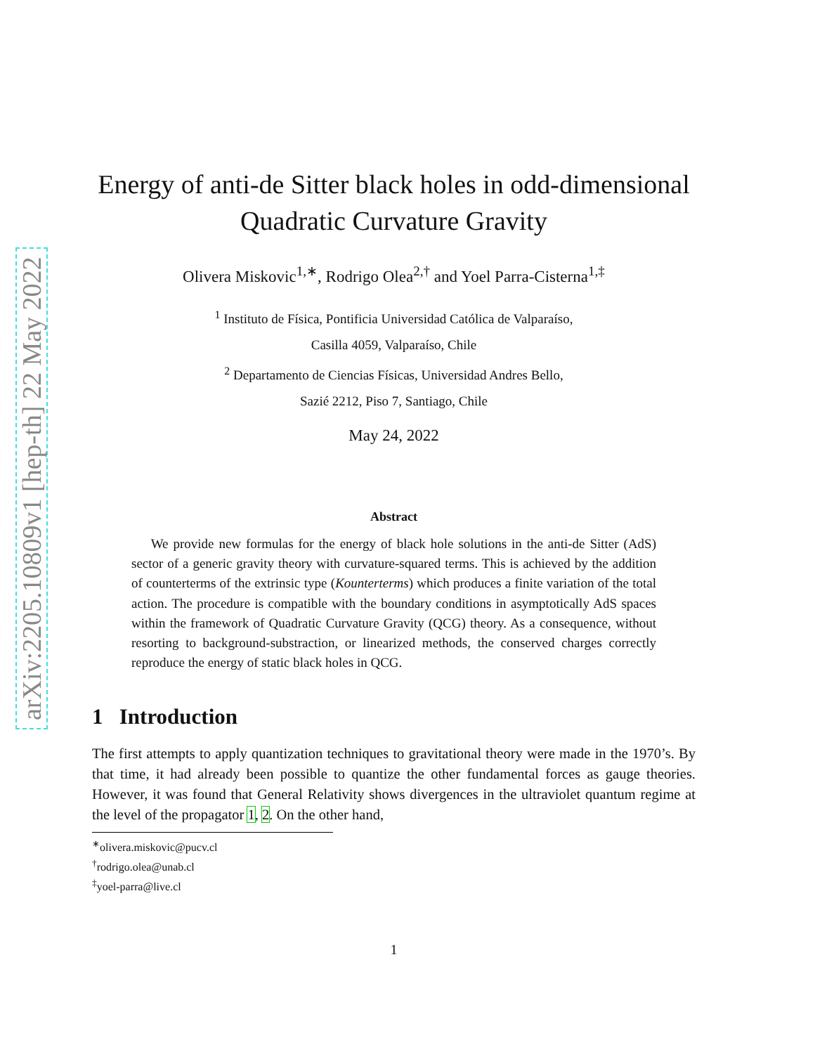arXiv:2205.10809v1 [hep-th] 22 May 2022
Energy of anti-de Sitter black holes in odd-dimensional Quadratic Curvature Gravity
Olivera Miskovic<sup>1,∗</sup>, Rodrigo Olea<sup>2,†</sup> and Yoel Parra-Cisterna<sup>1,‡</sup>
<sup>1</sup> Instituto de Física, Pontificia Universidad Católica de Valparaíso,
Casilla 4059, Valparaíso, Chile
<sup>2</sup> Departamento de Ciencias Físicas, Universidad Andres Bello,
Sazié 2212, Piso 7, Santiago, Chile
May 24, 2022
Abstract
We provide new formulas for the energy of black hole solutions in the anti-de Sitter (AdS) sector of a generic gravity theory with curvature-squared terms. This is achieved by the addition of counterterms of the extrinsic type (Kounterterms) which produces a finite variation of the total action. The procedure is compatible with the boundary conditions in asymptotically AdS spaces within the framework of Quadratic Curvature Gravity (QCG) theory. As a consequence, without resorting to background-substraction, or linearized methods, the conserved charges correctly reproduce the energy of static black holes in QCG.
1 Introduction
The first attempts to apply quantization techniques to gravitational theory were made in the 1970’s. By that time, it had already been possible to quantize the other fundamental forces as gauge theories. However, it was found that General Relativity shows divergences in the ultraviolet quantum regime at the level of the propagator 1, 2. On the other hand,
<sup>∗</sup>olivera.miskovic@pucv.cl
<sup>†</sup> rodrigo.olea@unab.cl
<sup>‡</sup> yoel-parra@live.cl
1